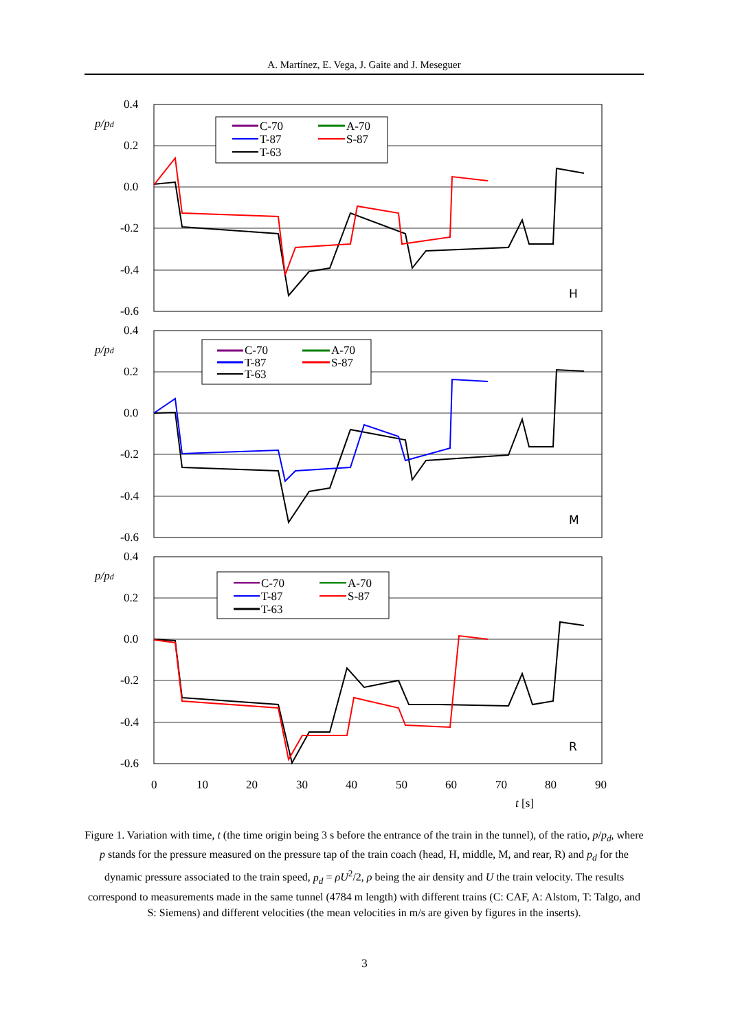A. Martínez, E. Vega, J. Gaite and J. Meseguer
0.4
0.2
0.0
-0.2
-0.4
-0.6
0.4
0.2
0.0
-0.2
-0.4
-0.6
0.4
0.2
0.0
-0.2
-0.4
-0.6
p/pd
p/pd
p/pd
H
M
R
0
10
20
30
40
50
60
70
80
90
t [s]
C-70
A-70
T-87
S-87
T-63
C-70
A-70
T-87
S-87
T-63
C-70
A-70
T-87
S-87
T-63
Figure 1. Variation with time, t (the time origin being 3 s before the entrance of the train in the tunnel), of the ratio, p/p<sub>d</sub>, where p stands for the pressure measured on the pressure tap of the train coach (head, H, middle, M, and rear, R) and p<sub>d</sub> for the dynamic pressure associated to the train speed, p<sub>d</sub> = ρU<sup>2</sup>/2, ρ being the air density and U the train velocity. The results correspond to measurements made in the same tunnel (4784 m length) with different trains (C: CAF, A: Alstom, T: Talgo, and S: Siemens) and different velocities (the mean velocities in m/s are given by figures in the inserts).
3